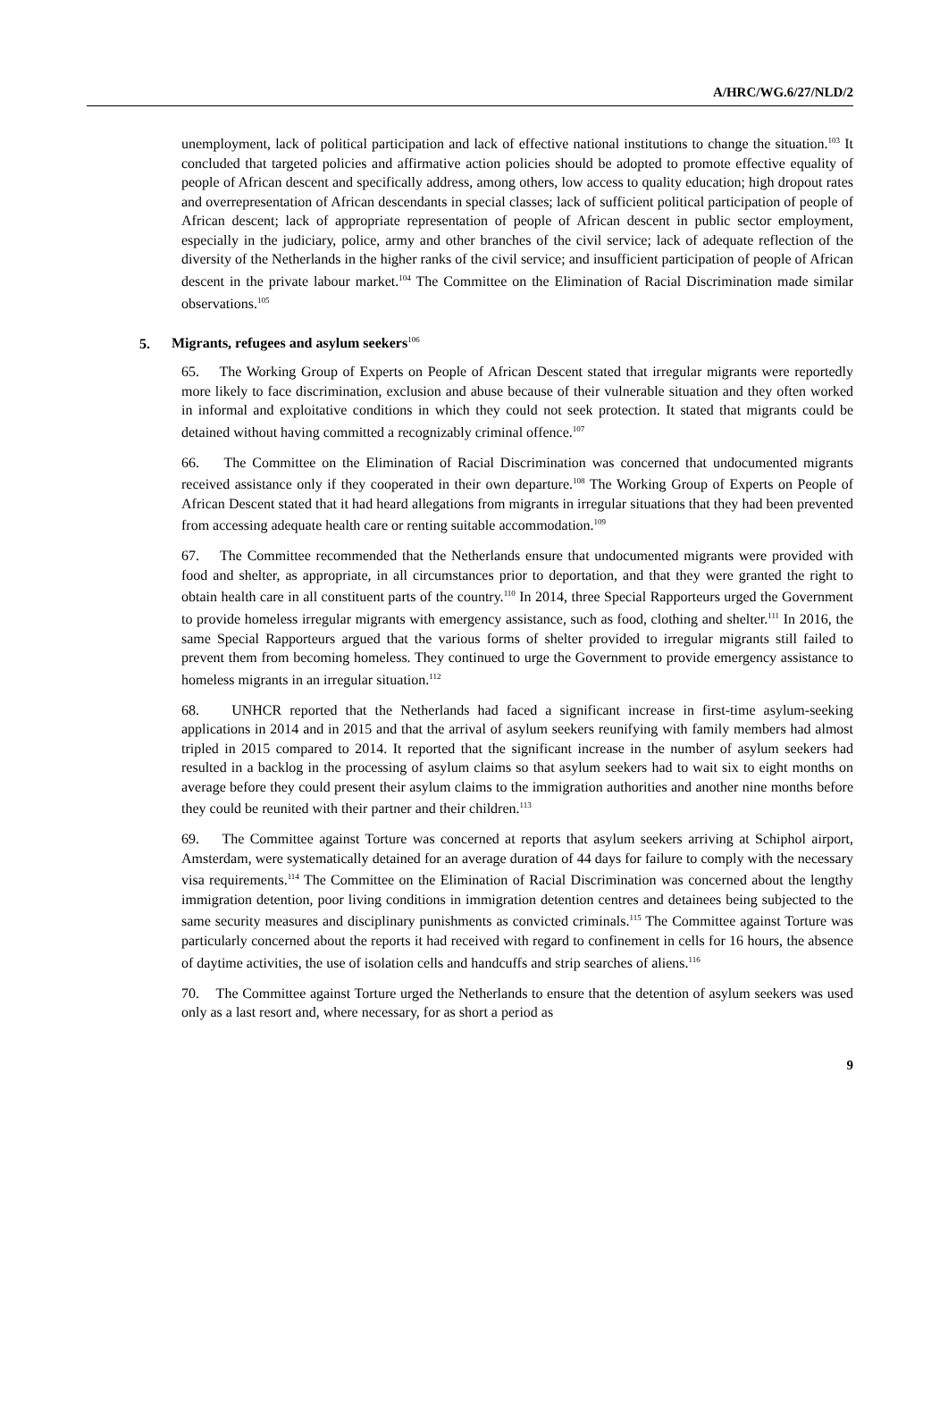A/HRC/WG.6/27/NLD/2
unemployment, lack of political participation and lack of effective national institutions to change the situation.<sup>103</sup> It concluded that targeted policies and affirmative action policies should be adopted to promote effective equality of people of African descent and specifically address, among others, low access to quality education; high dropout rates and overrepresentation of African descendants in special classes; lack of sufficient political participation of people of African descent; lack of appropriate representation of people of African descent in public sector employment, especially in the judiciary, police, army and other branches of the civil service; lack of adequate reflection of the diversity of the Netherlands in the higher ranks of the civil service; and insufficient participation of people of African descent in the private labour market.<sup>104</sup> The Committee on the Elimination of Racial Discrimination made similar observations.<sup>105</sup>
5. Migrants, refugees and asylum seekers<sup>106</sup>
65. The Working Group of Experts on People of African Descent stated that irregular migrants were reportedly more likely to face discrimination, exclusion and abuse because of their vulnerable situation and they often worked in informal and exploitative conditions in which they could not seek protection. It stated that migrants could be detained without having committed a recognizably criminal offence.<sup>107</sup>
66. The Committee on the Elimination of Racial Discrimination was concerned that undocumented migrants received assistance only if they cooperated in their own departure.<sup>108</sup> The Working Group of Experts on People of African Descent stated that it had heard allegations from migrants in irregular situations that they had been prevented from accessing adequate health care or renting suitable accommodation.<sup>109</sup>
67. The Committee recommended that the Netherlands ensure that undocumented migrants were provided with food and shelter, as appropriate, in all circumstances prior to deportation, and that they were granted the right to obtain health care in all constituent parts of the country.<sup>110</sup> In 2014, three Special Rapporteurs urged the Government to provide homeless irregular migrants with emergency assistance, such as food, clothing and shelter.<sup>111</sup> In 2016, the same Special Rapporteurs argued that the various forms of shelter provided to irregular migrants still failed to prevent them from becoming homeless. They continued to urge the Government to provide emergency assistance to homeless migrants in an irregular situation.<sup>112</sup>
68. UNHCR reported that the Netherlands had faced a significant increase in first-time asylum-seeking applications in 2014 and in 2015 and that the arrival of asylum seekers reunifying with family members had almost tripled in 2015 compared to 2014. It reported that the significant increase in the number of asylum seekers had resulted in a backlog in the processing of asylum claims so that asylum seekers had to wait six to eight months on average before they could present their asylum claims to the immigration authorities and another nine months before they could be reunited with their partner and their children.<sup>113</sup>
69. The Committee against Torture was concerned at reports that asylum seekers arriving at Schiphol airport, Amsterdam, were systematically detained for an average duration of 44 days for failure to comply with the necessary visa requirements.<sup>114</sup> The Committee on the Elimination of Racial Discrimination was concerned about the lengthy immigration detention, poor living conditions in immigration detention centres and detainees being subjected to the same security measures and disciplinary punishments as convicted criminals.<sup>115</sup> The Committee against Torture was particularly concerned about the reports it had received with regard to confinement in cells for 16 hours, the absence of daytime activities, the use of isolation cells and handcuffs and strip searches of aliens.<sup>116</sup>
70. The Committee against Torture urged the Netherlands to ensure that the detention of asylum seekers was used only as a last resort and, where necessary, for as short a period as
9